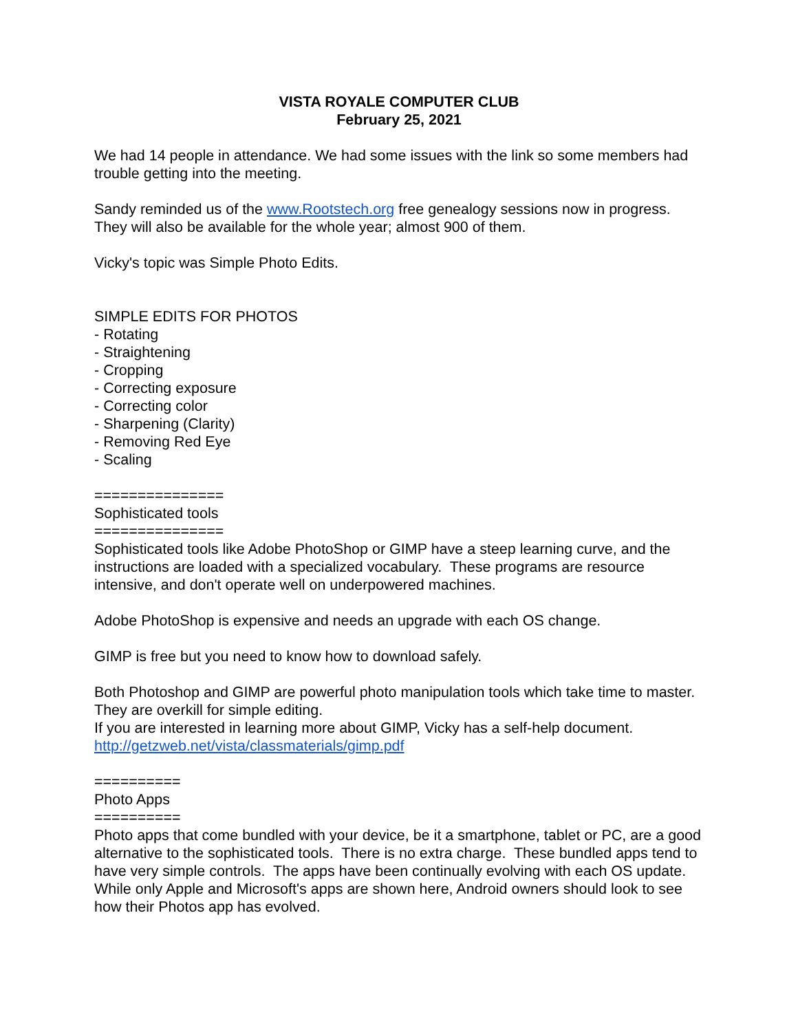VISTA ROYALE COMPUTER CLUB
February 25, 2021
We had 14 people in attendance. We had some issues with the link so some members had trouble getting into the meeting.
Sandy reminded us of the www.Rootstech.org free genealogy sessions now in progress. They will also be available for the whole year; almost 900 of them.
Vicky's topic was Simple Photo Edits.
SIMPLE EDITS FOR PHOTOS
- Rotating
- Straightening
- Cropping
- Correcting exposure
- Correcting color
- Sharpening (Clarity)
- Removing Red Eye
- Scaling
===============
Sophisticated tools
===============
Sophisticated tools like Adobe PhotoShop or GIMP have a steep learning curve, and the instructions are loaded with a specialized vocabulary. These programs are resource intensive, and don't operate well on underpowered machines.
Adobe PhotoShop is expensive and needs an upgrade with each OS change.
GIMP is free but you need to know how to download safely.
Both Photoshop and GIMP are powerful photo manipulation tools which take time to master. They are overkill for simple editing.
If you are interested in learning more about GIMP, Vicky has a self-help document.
http://getzweb.net/vista/classmaterials/gimp.pdf
==========
Photo Apps
==========
Photo apps that come bundled with your device, be it a smartphone, tablet or PC, are a good alternative to the sophisticated tools. There is no extra charge. These bundled apps tend to have very simple controls. The apps have been continually evolving with each OS update. While only Apple and Microsoft's apps are shown here, Android owners should look to see how their Photos app has evolved.